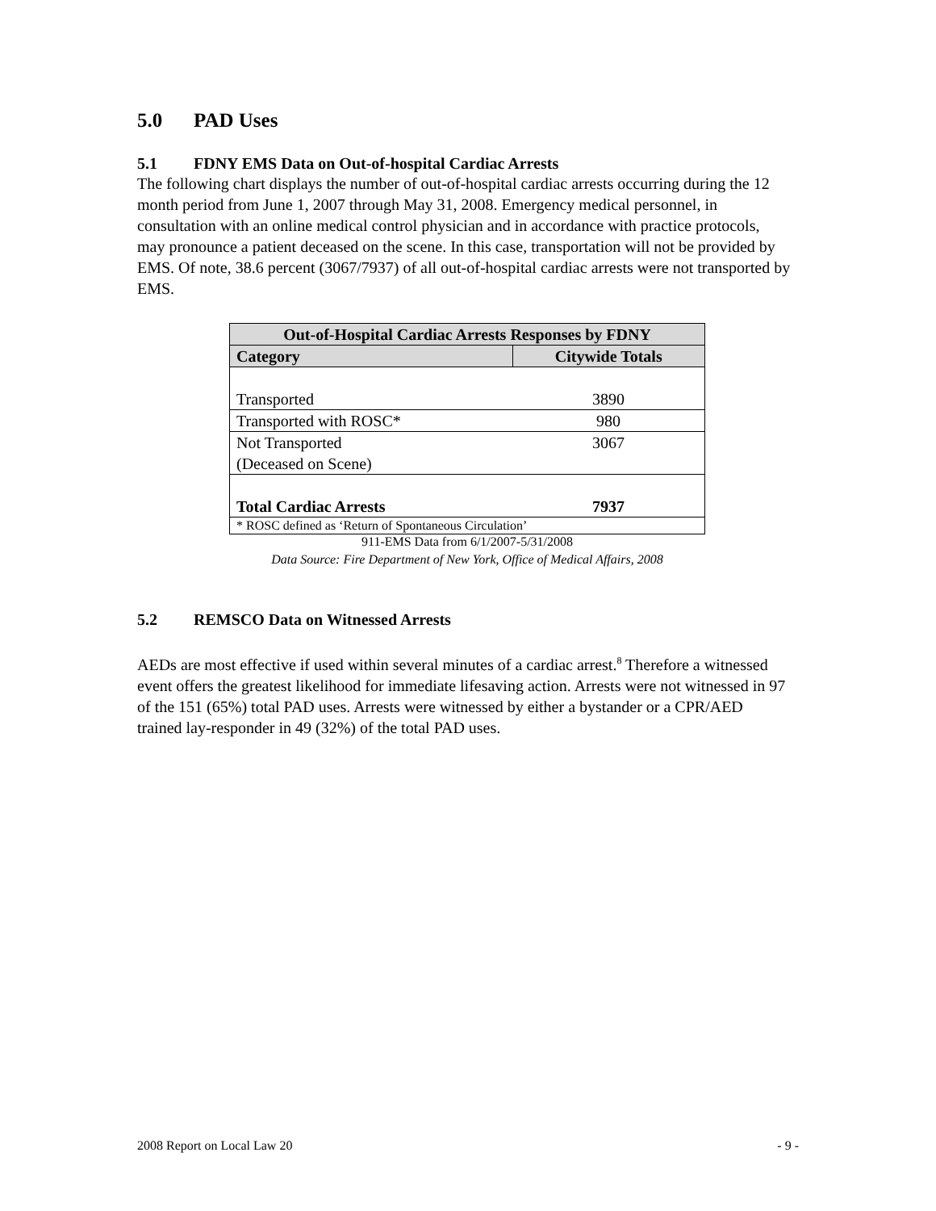5.0 PAD Uses
5.1 FDNY EMS Data on Out-of-hospital Cardiac Arrests
The following chart displays the number of out-of-hospital cardiac arrests occurring during the 12 month period from June 1, 2007 through May 31, 2008. Emergency medical personnel, in consultation with an online medical control physician and in accordance with practice protocols, may pronounce a patient deceased on the scene. In this case, transportation will not be provided by EMS. Of note, 38.6 percent (3067/7937) of all out-of-hospital cardiac arrests were not transported by EMS.
| Out-of-Hospital Cardiac Arrests Responses by FDNY | |
| --- | --- |
| Category | Citywide Totals |
| Transported | 3890 |
| Transported with ROSC* | 980 |
| Not Transported (Deceased on Scene) | 3067 |
| Total Cardiac Arrests | 7937 |
| * ROSC defined as ‘Return of Spontaneous Circulation’ | |
911-EMS Data from 6/1/2007-5/31/2008
Data Source: Fire Department of New York, Office of Medical Affairs, 2008
5.2 REMSCO Data on Witnessed Arrests
AEDs are most effective if used within several minutes of a cardiac arrest.<sup>8</sup> Therefore a witnessed event offers the greatest likelihood for immediate lifesaving action. Arrests were not witnessed in 97 of the 151 (65%) total PAD uses. Arrests were witnessed by either a bystander or a CPR/AED trained lay-responder in 49 (32%) of the total PAD uses.
2008 Report on Local Law 20 - 9 -